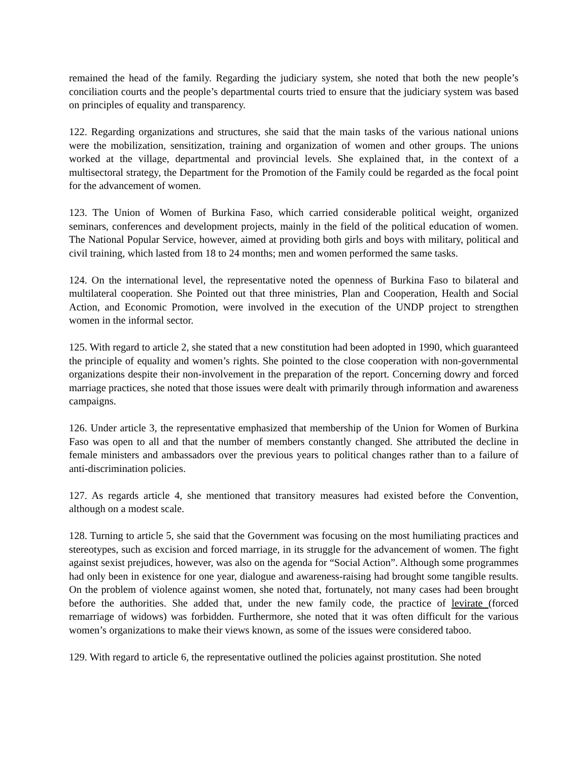remained the head of the family. Regarding the judiciary system, she noted that both the new people’s conciliation courts and the people’s departmental courts tried to ensure that the judiciary system was based on principles of equality and transparency.
122. Regarding organizations and structures, she said that the main tasks of the various national unions were the mobilization, sensitization, training and organization of women and other groups. The unions worked at the village, departmental and provincial levels. She explained that, in the context of a multisectoral strategy, the Department for the Promotion of the Family could be regarded as the focal point for the advancement of women.
123. The Union of Women of Burkina Faso, which carried considerable political weight, organized seminars, conferences and development projects, mainly in the field of the political education of women. The National Popular Service, however, aimed at providing both girls and boys with military, political and civil training, which lasted from 18 to 24 months; men and women performed the same tasks.
124. On the international level, the representative noted the openness of Burkina Faso to bilateral and multilateral cooperation. She Pointed out that three ministries, Plan and Cooperation, Health and Social Action, and Economic Promotion, were involved in the execution of the UNDP project to strengthen women in the informal sector.
125. With regard to article 2, she stated that a new constitution had been adopted in 1990, which guaranteed the principle of equality and women’s rights. She pointed to the close cooperation with non-governmental organizations despite their non-involvement in the preparation of the report. Concerning dowry and forced marriage practices, she noted that those issues were dealt with primarily through information and awareness campaigns.
126. Under article 3, the representative emphasized that membership of the Union for Women of Burkina Faso was open to all and that the number of members constantly changed. She attributed the decline in female ministers and ambassadors over the previous years to political changes rather than to a failure of anti-discrimination policies.
127. As regards article 4, she mentioned that transitory measures had existed before the Convention, although on a modest scale.
128. Turning to article 5, she said that the Government was focusing on the most humiliating practices and stereotypes, such as excision and forced marriage, in its struggle for the advancement of women. The fight against sexist prejudices, however, was also on the agenda for “Social Action”. Although some programmes had only been in existence for one year, dialogue and awareness-raising had brought some tangible results. On the problem of violence against women, she noted that, fortunately, not many cases had been brought before the authorities. She added that, under the new family code, the practice of levirate (forced remarriage of widows) was forbidden. Furthermore, she noted that it was often difficult for the various women’s organizations to make their views known, as some of the issues were considered taboo.
129. With regard to article 6, the representative outlined the policies against prostitution. She noted